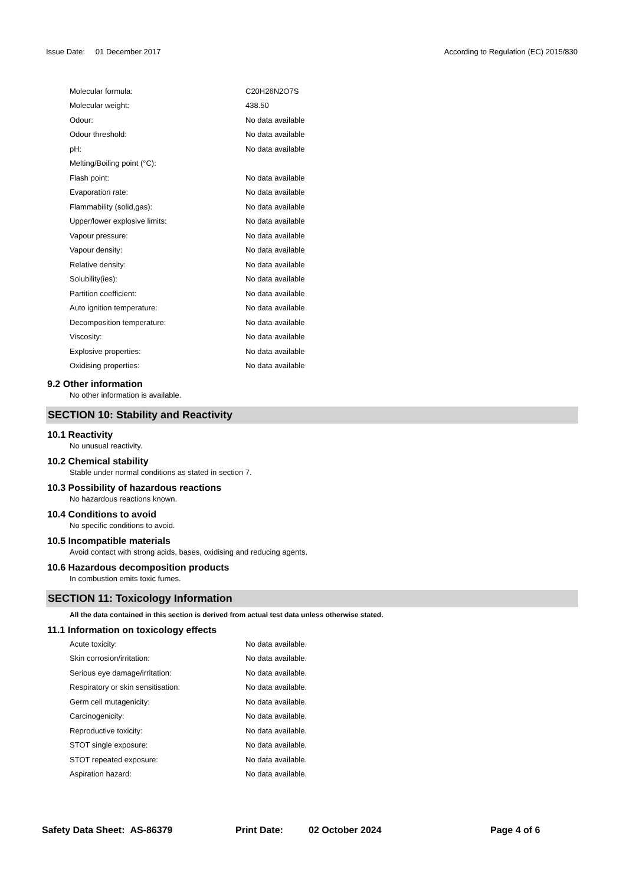Issue Date: 01 December 2017 According to Regulation (EC) 2015/830
| Molecular formula: | C20H26N2O7S |
| Molecular weight: | 438.50 |
| Odour: | No data available |
| Odour threshold: | No data available |
| pH: | No data available |
| Melting/Boiling point (°C): | |
| Flash point: | No data available |
| Evaporation rate: | No data available |
| Flammability (solid,gas): | No data available |
| Upper/lower explosive limits: | No data available |
| Vapour pressure: | No data available |
| Vapour density: | No data available |
| Relative density: | No data available |
| Solubility(ies): | No data available |
| Partition coefficient: | No data available |
| Auto ignition temperature: | No data available |
| Decomposition temperature: | No data available |
| Viscosity: | No data available |
| Explosive properties: | No data available |
| Oxidising properties: | No data available |
9.2 Other information
No other information is available.
SECTION 10: Stability and Reactivity
10.1 Reactivity
No unusual reactivity.
10.2 Chemical stability
Stable under normal conditions as stated in section 7.
10.3 Possibility of hazardous reactions
No hazardous reactions known.
10.4 Conditions to avoid
No specific conditions to avoid.
10.5 Incompatible materials
Avoid contact with strong acids, bases, oxidising and reducing agents.
10.6 Hazardous decomposition products
In combustion emits toxic fumes.
SECTION 11: Toxicology Information
All the data contained in this section is derived from actual test data unless otherwise stated.
11.1 Information on toxicology effects
| Acute toxicity: | No data available. |
| Skin corrosion/irritation: | No data available. |
| Serious eye damage/irritation: | No data available. |
| Respiratory or skin sensitisation: | No data available. |
| Germ cell mutagenicity: | No data available. |
| Carcinogenicity: | No data available. |
| Reproductive toxicity: | No data available. |
| STOT single exposure: | No data available. |
| STOT repeated exposure: | No data available. |
| Aspiration hazard: | No data available. |
Safety Data Sheet: AS-86379 Print Date: 02 October 2024 Page 4 of 6